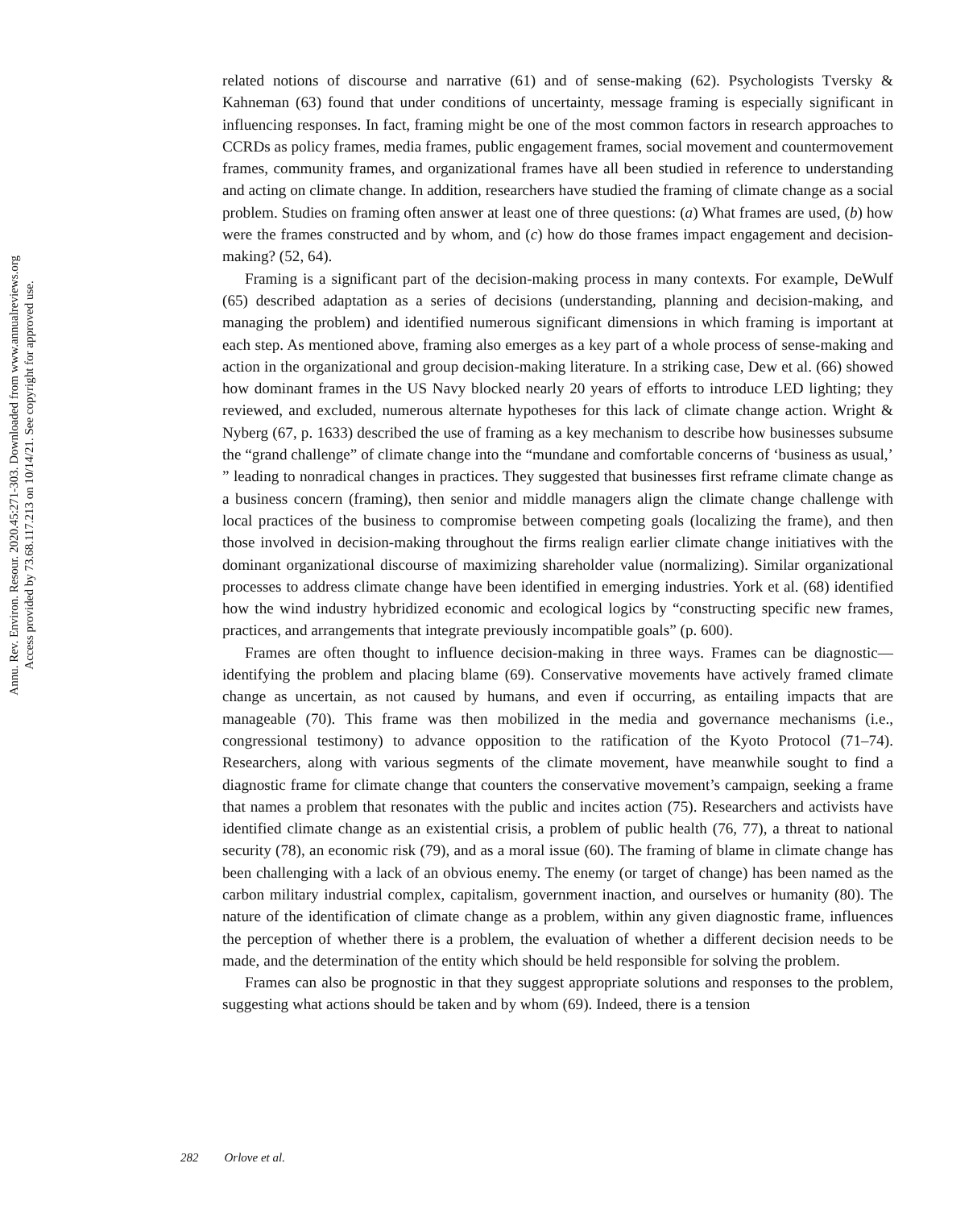Annu. Rev. Environ. Resour. 2020.45:271-303. Downloaded from www.annualreviews.org
Access provided by 73.68.117.213 on 10/14/21. See copyright for approved use.
related notions of discourse and narrative (61) and of sense-making (62). Psychologists Tversky & Kahneman (63) found that under conditions of uncertainty, message framing is especially significant in influencing responses. In fact, framing might be one of the most common factors in research approaches to CCRDs as policy frames, media frames, public engagement frames, social movement and countermovement frames, community frames, and organizational frames have all been studied in reference to understanding and acting on climate change. In addition, researchers have studied the framing of climate change as a social problem. Studies on framing often answer at least one of three questions: (a) What frames are used, (b) how were the frames constructed and by whom, and (c) how do those frames impact engagement and decision-making? (52, 64).
Framing is a significant part of the decision-making process in many contexts. For example, DeWulf (65) described adaptation as a series of decisions (understanding, planning and decision-making, and managing the problem) and identified numerous significant dimensions in which framing is important at each step. As mentioned above, framing also emerges as a key part of a whole process of sense-making and action in the organizational and group decision-making literature. In a striking case, Dew et al. (66) showed how dominant frames in the US Navy blocked nearly 20 years of efforts to introduce LED lighting; they reviewed, and excluded, numerous alternate hypotheses for this lack of climate change action. Wright & Nyberg (67, p. 1633) described the use of framing as a key mechanism to describe how businesses subsume the “grand challenge” of climate change into the “mundane and comfortable concerns of ‘business as usual,’ ” leading to nonradical changes in practices. They suggested that businesses first reframe climate change as a business concern (framing), then senior and middle managers align the climate change challenge with local practices of the business to compromise between competing goals (localizing the frame), and then those involved in decision-making throughout the firms realign earlier climate change initiatives with the dominant organizational discourse of maximizing shareholder value (normalizing). Similar organizational processes to address climate change have been identified in emerging industries. York et al. (68) identified how the wind industry hybridized economic and ecological logics by “constructing specific new frames, practices, and arrangements that integrate previously incompatible goals” (p. 600).
Frames are often thought to influence decision-making in three ways. Frames can be diagnostic—identifying the problem and placing blame (69). Conservative movements have actively framed climate change as uncertain, as not caused by humans, and even if occurring, as entailing impacts that are manageable (70). This frame was then mobilized in the media and governance mechanisms (i.e., congressional testimony) to advance opposition to the ratification of the Kyoto Protocol (71–74). Researchers, along with various segments of the climate movement, have meanwhile sought to find a diagnostic frame for climate change that counters the conservative movement’s campaign, seeking a frame that names a problem that resonates with the public and incites action (75). Researchers and activists have identified climate change as an existential crisis, a problem of public health (76, 77), a threat to national security (78), an economic risk (79), and as a moral issue (60). The framing of blame in climate change has been challenging with a lack of an obvious enemy. The enemy (or target of change) has been named as the carbon military industrial complex, capitalism, government inaction, and ourselves or humanity (80). The nature of the identification of climate change as a problem, within any given diagnostic frame, influences the perception of whether there is a problem, the evaluation of whether a different decision needs to be made, and the determination of the entity which should be held responsible for solving the problem.
Frames can also be prognostic in that they suggest appropriate solutions and responses to the problem, suggesting what actions should be taken and by whom (69). Indeed, there is a tension
282 Orlove et al.